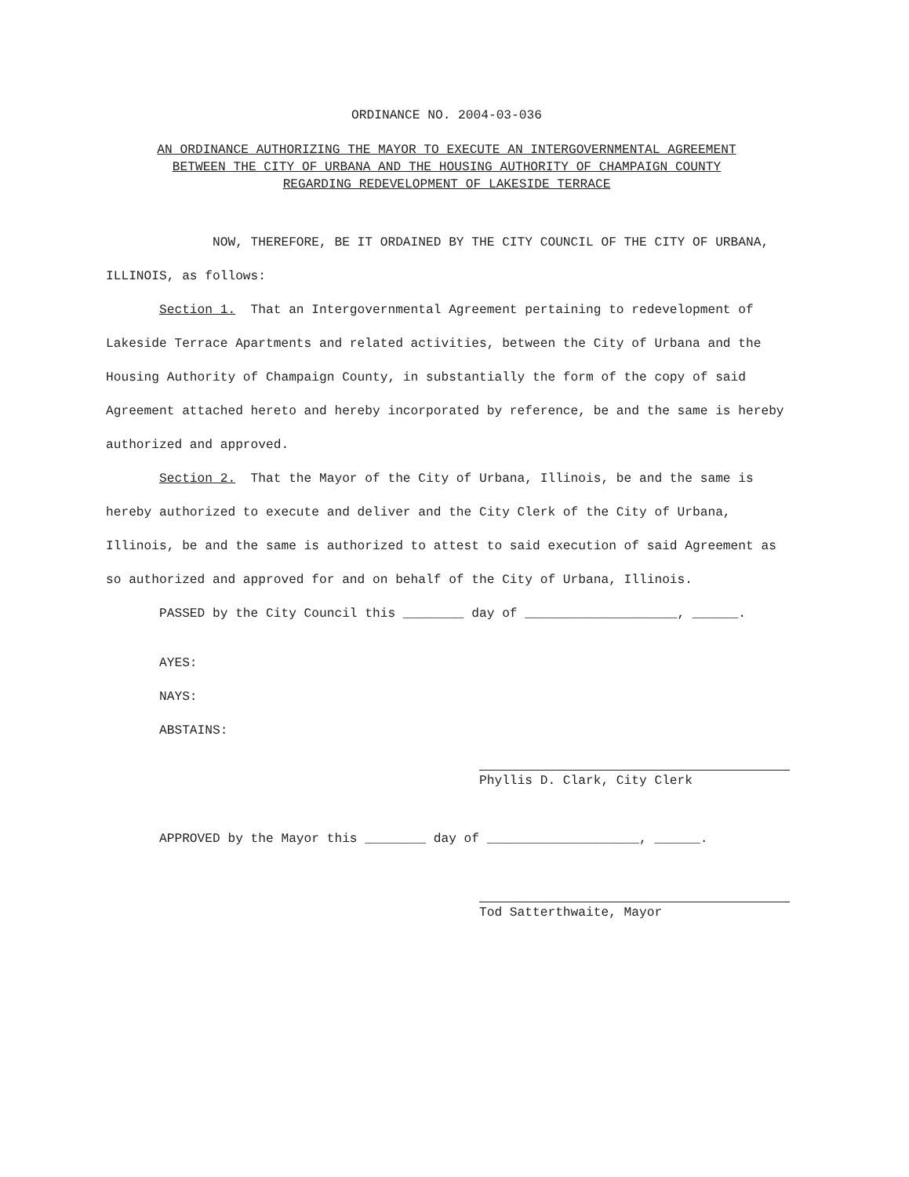ORDINANCE NO. 2004-03-036
AN ORDINANCE AUTHORIZING THE MAYOR TO EXECUTE AN INTERGOVERNMENTAL AGREEMENT
BETWEEN THE CITY OF URBANA AND THE HOUSING AUTHORITY OF CHAMPAIGN COUNTY
REGARDING REDEVELOPMENT OF LAKESIDE TERRACE
NOW, THEREFORE, BE IT ORDAINED BY THE CITY COUNCIL OF THE CITY OF URBANA, ILLINOIS, as follows:
Section 1. That an Intergovernmental Agreement pertaining to redevelopment of Lakeside Terrace Apartments and related activities, between the City of Urbana and the Housing Authority of Champaign County, in substantially the form of the copy of said Agreement attached hereto and hereby incorporated by reference, be and the same is hereby authorized and approved.
Section 2. That the Mayor of the City of Urbana, Illinois, be and the same is hereby authorized to execute and deliver and the City Clerk of the City of Urbana, Illinois, be and the same is authorized to attest to said execution of said Agreement as so authorized and approved for and on behalf of the City of Urbana, Illinois.
PASSED by the City Council this ________ day of ____________________, ______.
AYES:
NAYS:
ABSTAINS:
Phyllis D. Clark, City Clerk
APPROVED by the Mayor this ________ day of ____________________, ______.
Tod Satterthwaite, Mayor